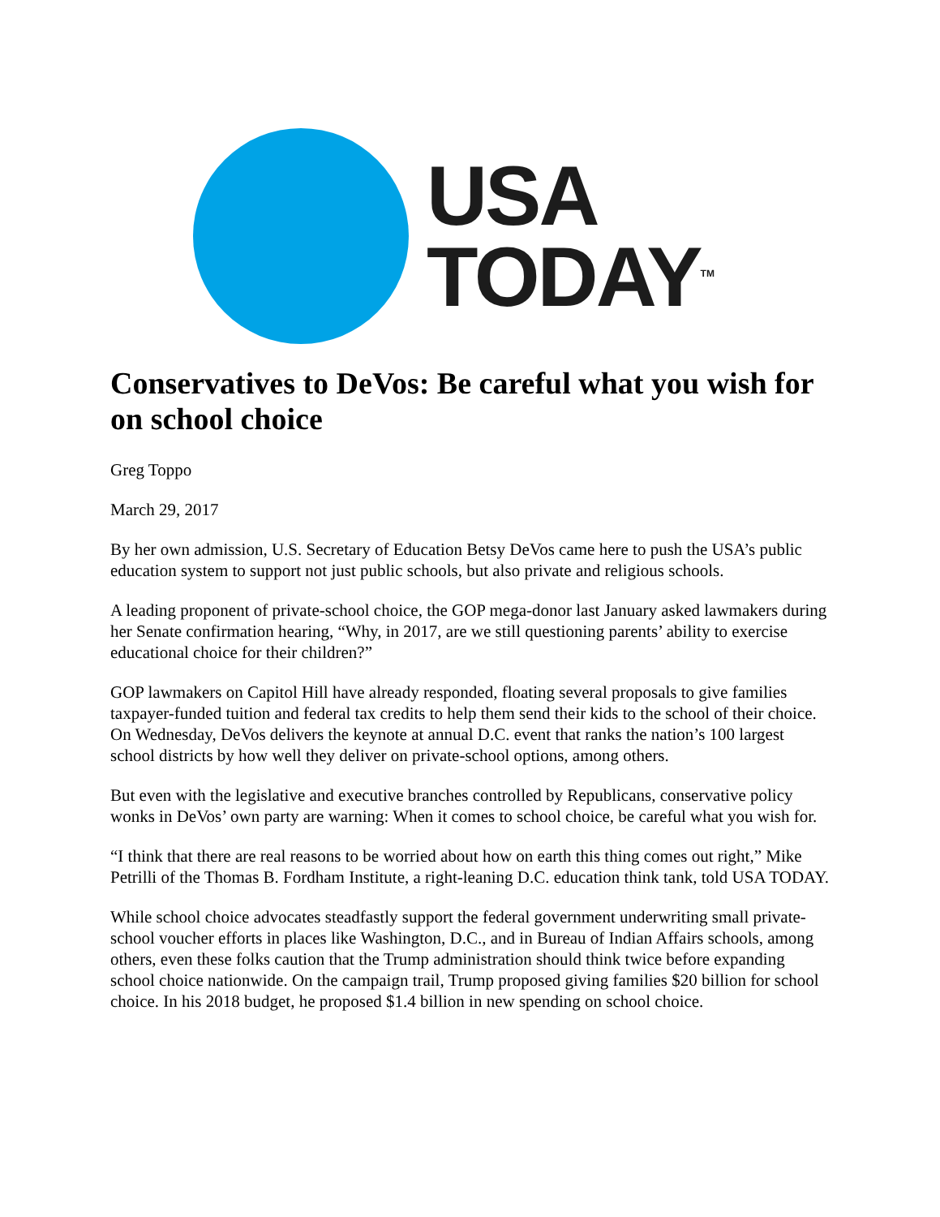USA
TODAY<sup>TM</sup>
Conservatives to DeVos: Be careful what you wish for on school choice
Greg Toppo
March 29, 2017
By her own admission, U.S. Secretary of Education Betsy DeVos came here to push the USA’s public education system to support not just public schools, but also private and religious schools.
A leading proponent of private-school choice, the GOP mega-donor last January asked lawmakers during her Senate confirmation hearing, “Why, in 2017, are we still questioning parents’ ability to exercise educational choice for their children?”
GOP lawmakers on Capitol Hill have already responded, floating several proposals to give families taxpayer-funded tuition and federal tax credits to help them send their kids to the school of their choice. On Wednesday, DeVos delivers the keynote at annual D.C. event that ranks the nation’s 100 largest school districts by how well they deliver on private-school options, among others.
But even with the legislative and executive branches controlled by Republicans, conservative policy wonks in DeVos’ own party are warning: When it comes to school choice, be careful what you wish for.
“I think that there are real reasons to be worried about how on earth this thing comes out right,” Mike Petrilli of the Thomas B. Fordham Institute, a right-leaning D.C. education think tank, told USA TODAY.
While school choice advocates steadfastly support the federal government underwriting small private-school voucher efforts in places like Washington, D.C., and in Bureau of Indian Affairs schools, among others, even these folks caution that the Trump administration should think twice before expanding school choice nationwide. On the campaign trail, Trump proposed giving families $20 billion for school choice. In his 2018 budget, he proposed $1.4 billion in new spending on school choice.